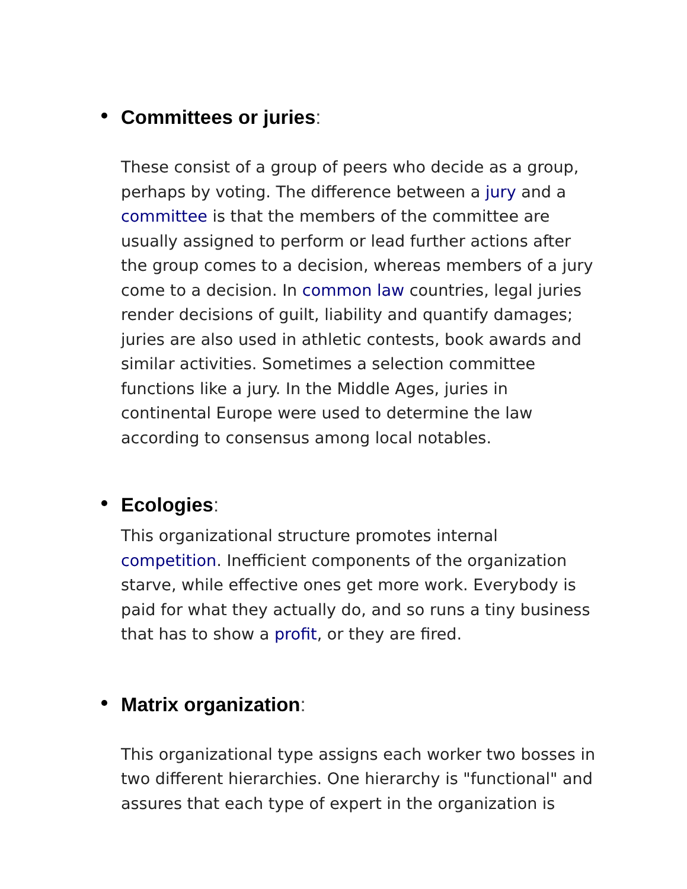Committees or juries:
These consist of a group of peers who decide as a group, perhaps by voting. The difference between a jury and a committee is that the members of the committee are usually assigned to perform or lead further actions after the group comes to a decision, whereas members of a jury come to a decision. In common law countries, legal juries render decisions of guilt, liability and quantify damages; juries are also used in athletic contests, book awards and similar activities. Sometimes a selection committee functions like a jury. In the Middle Ages, juries in continental Europe were used to determine the law according to consensus among local notables.
Ecologies:
This organizational structure promotes internal competition. Inefficient components of the organization starve, while effective ones get more work. Everybody is paid for what they actually do, and so runs a tiny business that has to show a profit, or they are fired.
Matrix organization:
This organizational type assigns each worker two bosses in two different hierarchies. One hierarchy is "functional" and assures that each type of expert in the organization is